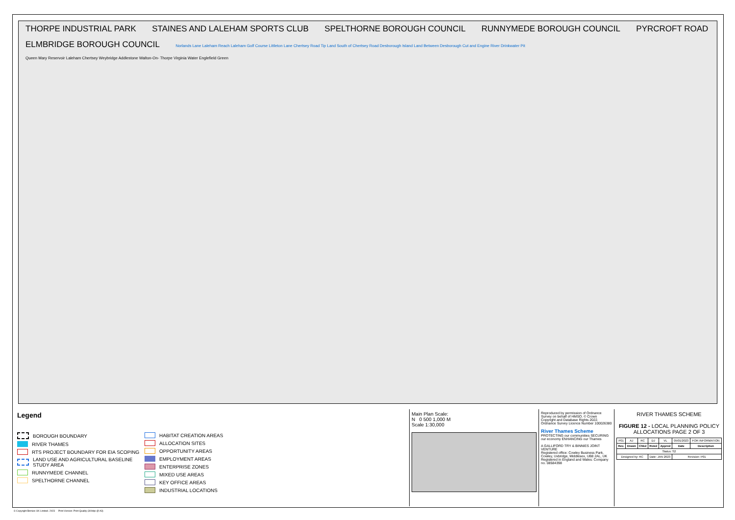THORPE INDUSTRIAL PARK STAINES AND LALEHAM SPORTS CLUB SPELTHORNE BOROUGH COUNCIL RUNNYMEDE BOROUGH COUNCIL PYRCROFT ROAD ELMBRIDGE BOROUGH COUNCIL Norlands Lane Laleham Reach Laleham Golf Course Littleton Lane Chertsey Road Tip Land South of Chertsey Road Desborough Island Land Between Desborough Cut and Engine River Drinkwater Pit Queen Mary Reservoir Laleham Chertsey Weybridge Addlestone Walton-On- Thorpe Virginia Water Englefield Green
Legend
BOROUGH BOUNDARY
RIVER THAMES
RTS PROJECT BOUNDARY FOR EIA SCOPING
LAND USE AND AGRICULTURAL BASELINE STUDY AREA
RUNNYMEDE CHANNEL
SPELTHORNE CHANNEL
HABITAT CREATION AREAS
ALLOCATION SITES
OPPORTUNITY AREAS
EMPLOYMENT AREAS
ENTERPRISE ZONES
MIXED USE AREAS
KEY OFFICE AREAS
INDUSTRIAL LOCATIONS
Main Plan Scale:
N 0 500 1,000 M
Scale 1:30,000
Reproduced by permission of Ordnance Survey on behalf of HMSO. © Crown Copyright and Database Rights 2022. Ordnance Survey Licence Number 100026380
River Thames Scheme
PROTECTING our communities SECURING our economy ENHANCING our Thames
A GALLIFORD TRY & BINNIES JOINT VENTURE
Registered office: Cowley Business Park, Cowley, Uxbridge, Middlesex, UB8 2AL, UK Registered in England and Wales: Company no. 08584398
RIVER THAMES SCHEME
FIGURE 12 - LOCAL PLANNING POLICY ALLOCATIONS PAGE 2 OF 3
| P01 | AJ | RC | DJ | VL | 05/01/2023 | FOR INFORMATION |
| Rev. | Drawn | Chkd | Rvwd | Apprvd | Date | Description |
| Status: S2 | | | | | | |
| Designed by: RC | | | Date: JAN 2023 | | Revision: P01 | |
© Copyright Binnies UK Limited. 2023 Print Version: Print Quality (300dpi @ A3)